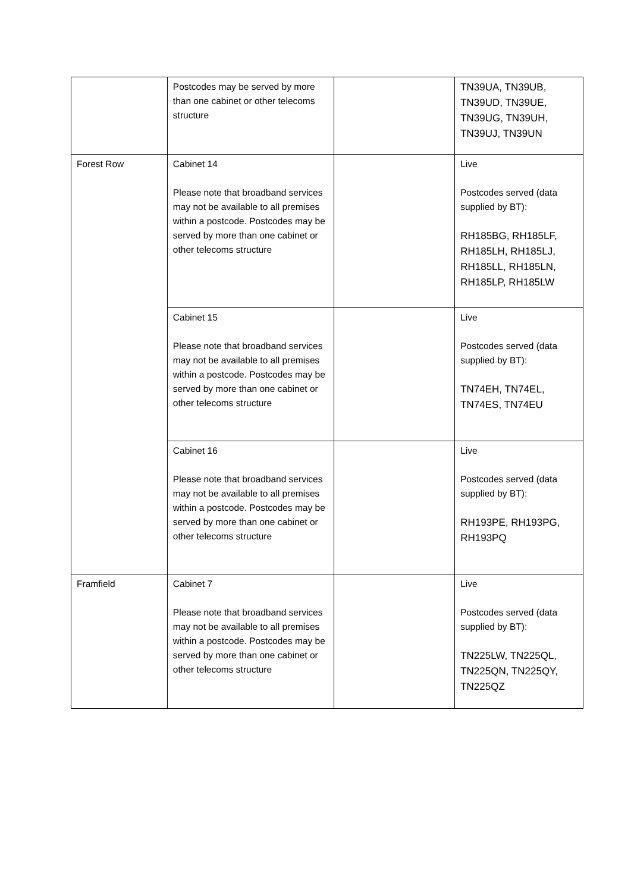| | Postcodes may be served by more than one cabinet or other telecoms structure | | TN39UA, TN39UB, TN39UD, TN39UE, TN39UG, TN39UH, TN39UJ, TN39UN |
| Forest Row | Cabinet 14 Please note that broadband services may not be available to all premises within a postcode. Postcodes may be served by more than one cabinet or other telecoms structure | | Live Postcodes served (data supplied by BT): RH185BG, RH185LF, RH185LH, RH185LJ, RH185LL, RH185LN, RH185LP, RH185LW |
| | Cabinet 15 Please note that broadband services may not be available to all premises within a postcode. Postcodes may be served by more than one cabinet or other telecoms structure | | Live Postcodes served (data supplied by BT): TN74EH, TN74EL, TN74ES, TN74EU |
| | Cabinet 16 Please note that broadband services may not be available to all premises within a postcode. Postcodes may be served by more than one cabinet or other telecoms structure | | Live Postcodes served (data supplied by BT): RH193PE, RH193PG, RH193PQ |
| Framfield | Cabinet 7 Please note that broadband services may not be available to all premises within a postcode. Postcodes may be served by more than one cabinet or other telecoms structure | | Live Postcodes served (data supplied by BT): TN225LW, TN225QL, TN225QN, TN225QY, TN225QZ |